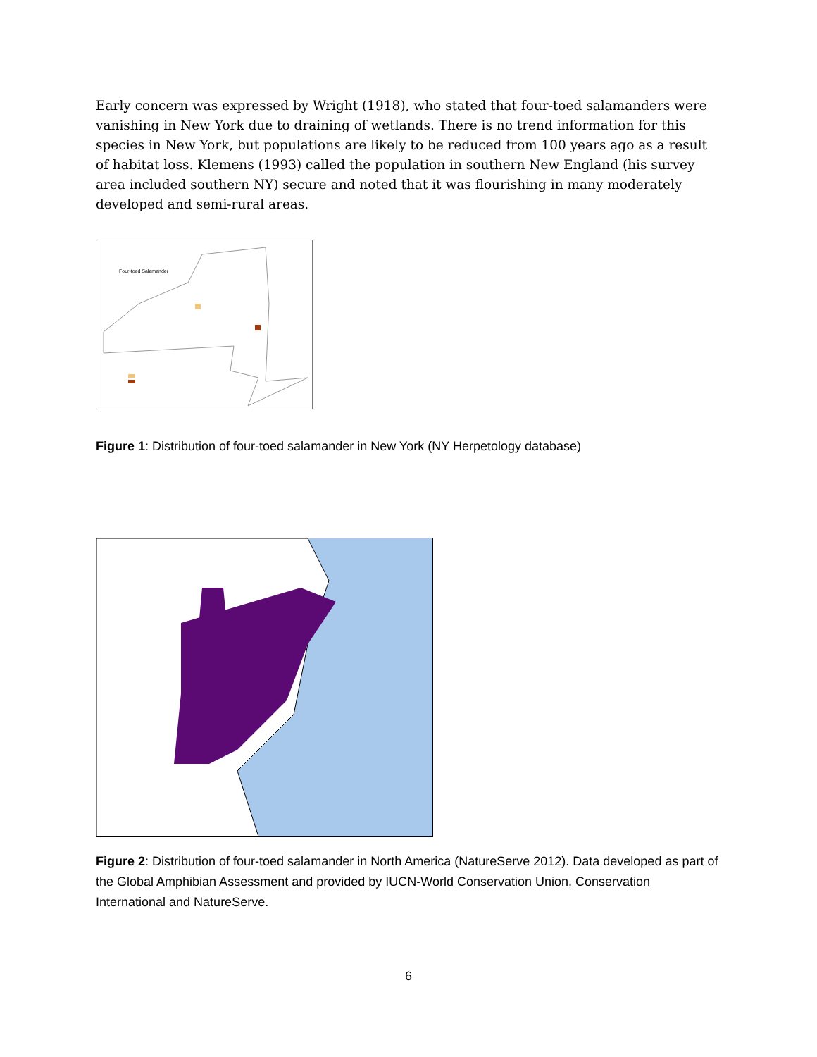Early concern was expressed by Wright (1918), who stated that four-toed salamanders were vanishing in New York due to draining of wetlands. There is no trend information for this species in New York, but populations are likely to be reduced from 100 years ago as a result of habitat loss. Klemens (1993) called the population in southern New England (his survey area included southern NY) secure and noted that it was flourishing in many moderately developed and semi-rural areas.
Four-toed Salamander
Figure 1: Distribution of four-toed salamander in New York (NY Herpetology database)
Figure 2: Distribution of four-toed salamander in North America (NatureServe 2012). Data developed as part of the Global Amphibian Assessment and provided by IUCN-World Conservation Union, Conservation International and NatureServe.
6